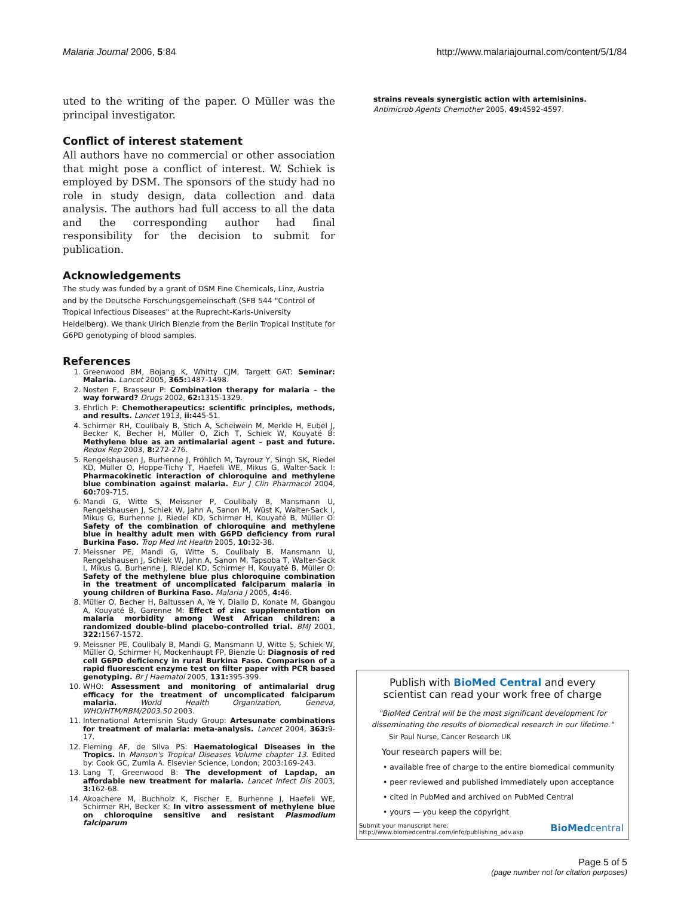Malaria Journal 2006, 5:84 http://www.malariajournal.com/content/5/1/84
uted to the writing of the paper. O Müller was the principal investigator.
Conflict of interest statement
All authors have no commercial or other association that might pose a conflict of interest. W. Schiek is employed by DSM. The sponsors of the study had no role in study design, data collection and data analysis. The authors had full access to all the data and the corresponding author had final responsibility for the decision to submit for publication.
Acknowledgements
The study was funded by a grant of DSM Fine Chemicals, Linz, Austria and by the Deutsche Forschungsgemeinschaft (SFB 544 "Control of Tropical Infectious Diseases" at the Ruprecht-Karls-University Heidelberg). We thank Ulrich Bienzle from the Berlin Tropical Institute for G6PD genotyping of blood samples.
References
1. Greenwood BM, Bojang K, Whitty CJM, Targett GAT: Seminar: Malaria. Lancet 2005, 365: 1487-1498.
2. Nosten F, Brasseur P: Combination therapy for malaria – the way forward? Drugs 2002, 62: 1315-1329.
3. Ehrlich P: Chemotherapeutics: scientific principles, methods, and results. Lancet 1913, ii: 445-51.
4. Schirmer RH, Coulibaly B, Stich A, Scheiwein M, Merkle H, Eubel J, Becker K, Becher H, Müller O, Zich T, Schiek W, Kouyaté B: Methylene blue as an antimalarial agent – past and future. Redox Rep 2003, 8: 272-276.
5. Rengelshausen J, Burhenne J, Fröhlich M, Tayrouz Y, Singh SK, Riedel KD, Müller O, Hoppe-Tichy T, Haefeli WE, Mikus G, Walter-Sack I: Pharmacokinetic interaction of chloroquine and methylene blue combination against malaria. Eur J Clin Pharmacol 2004, 60: 709-715.
6. Mandi G, Witte S, Meissner P, Coulibaly B, Mansmann U, Rengelshausen J, Schiek W, Jahn A, Sanon M, Wüst K, Walter-Sack I, Mikus G, Burhenne J, Riedel KD, Schirmer H, Kouyaté B, Müller O: Safety of the combination of chloroquine and methylene blue in healthy adult men with G6PD deficiency from rural Burkina Faso. Trop Med Int Health 2005, 10: 32-38.
7. Meissner PE, Mandi G, Witte S, Coulibaly B, Mansmann U, Rengelshausen J, Schiek W, Jahn A, Sanon M, Tapsoba T, Walter-Sack I, Mikus G, Burhenne J, Riedel KD, Schirmer H, Kouyaté B, Müller O: Safety of the methylene blue plus chloroquine combination in the treatment of uncomplicated falciparum malaria in young children of Burkina Faso. Malaria J 2005, 4: 46.
8. Müller O, Becher H, Baltussen A, Ye Y, Diallo D, Konate M, Gbangou A, Kouyaté B, Garenne M: Effect of zinc supplementation on malaria morbidity among West African children: a randomized double-blind placebo-controlled trial. BMJ 2001, 322: 1567-1572.
9. Meissner PE, Coulibaly B, Mandi G, Mansmann U, Witte S, Schiek W, Müller O, Schirmer H, Mockenhaupt FP, Bienzle U: Diagnosis of red cell G6PD deficiency in rural Burkina Faso. Comparison of a rapid fluorescent enzyme test on filter paper with PCR based genotyping. Br J Haematol 2005, 131: 395-399.
10. WHO: Assessment and monitoring of antimalarial drug efficacy for the treatment of uncomplicated falciparum malaria. World Health Organization, Geneva, WHO/HTM/RBM/2003.50 2003.
11. International Artemisnin Study Group: Artesunate combinations for treatment of malaria: meta-analysis. Lancet 2004, 363: 9-17.
12. Fleming AF, de Silva PS: Haematological Diseases in the Tropics. In Manson's Tropical Diseases Volume chapter 13. Edited by: Cook GC, Zumla A. Elsevier Science, London; 2003:169-243.
13. Lang T, Greenwood B: The development of Lapdap, an affordable new treatment for malaria. Lancet Infect Dis 2003, 3: 162-68.
14. Akoachere M, Buchholz K, Fischer E, Burhenne J, Haefeli WE, Schirmer RH, Becker K: In vitro assessment of methylene blue on chloroquine sensitive and resistant Plasmodium falciparum
strains reveals synergistic action with artemisinins. Antimicrob Agents Chemother 2005, 49: 4592-4597.
Publish with BioMed Central and every
scientist can read your work free of charge
"BioMed Central will be the most significant development for
disseminating the results of biomedical research in our lifetime."
Sir Paul Nurse, Cancer Research UK
Your research papers will be:
• available free of charge to the entire biomedical community
• peer reviewed and published immediately upon acceptance
• cited in PubMed and archived on PubMed Central
• yours — you keep the copyright
Submit your manuscript here:
http://www.biomedcentral.com/info/publishing_adv.asp BioMedcentral
Page 5 of 5
(page number not for citation purposes)